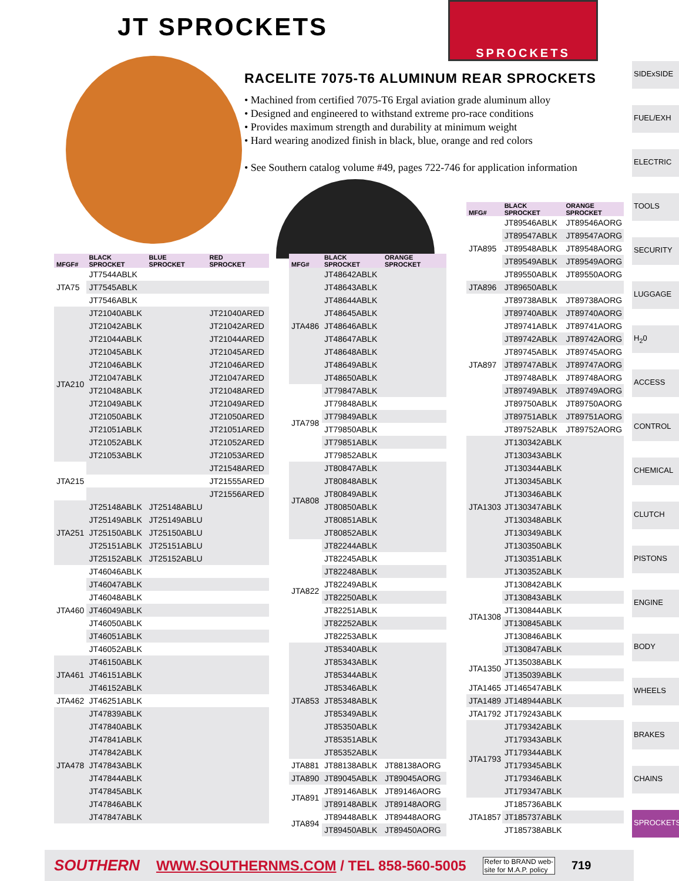JT SPROCKETS
SPROCKETS
RACELITE 7075-T6 ALUMINUM REAR SPROCKETS
• Machined from certified 7075-T6 Ergal aviation grade aluminum alloy
• Designed and engineered to withstand extreme pro-race conditions
• Provides maximum strength and durability at minimum weight
• Hard wearing anodized finish in black, blue, orange and red colors
• See Southern catalog volume #49, pages 722-746 for application information
SIDExSIDE
FUEL/EXH
ELECTRIC
TOOLS
SECURITY
LUGGAGE
H<sub>2</sub>0
ACCESS
CONTROL
CHEMICAL
CLUTCH
PISTONS
ENGINE
BODY
WHEELS
BRAKES
CHAINS
SPROCKETS
| MFGF# | BLACK SPROCKET | BLUE SPROCKET | RED SPROCKET |
| --- | --- | --- | --- |
| JTA75 | JT7544ABLK | | |
| | JT7545ABLK | | |
| | JT7546ABLK | | |
| JTA210 | JT21040ABLK | | JT21040ARED |
| | JT21042ABLK | | JT21042ARED |
| | JT21044ABLK | | JT21044ARED |
| | JT21045ABLK | | JT21045ARED |
| | JT21046ABLK | | JT21046ARED |
| | JT21047ABLK | | JT21047ARED |
| | JT21048ABLK | | JT21048ARED |
| | JT21049ABLK | | JT21049ARED |
| | JT21050ABLK | | JT21050ARED |
| | JT21051ABLK | | JT21051ARED |
| | JT21052ABLK | | JT21052ARED |
| | JT21053ABLK | | JT21053ARED |
| JTA215 | | | JT21548ARED |
| | | | JT21555ARED |
| | | | JT21556ARED |
| JTA251 | JT25148ABLK | JT25148ABLU | |
| | JT25149ABLK | JT25149ABLU | |
| | JT25150ABLK | JT25150ABLU | |
| | JT25151ABLK | JT25151ABLU | |
| | JT25152ABLK | JT25152ABLU | |
| JTA460 | JT46046ABLK | | |
| | JT46047ABLK | | |
| | JT46048ABLK | | |
| | JT46049ABLK | | |
| | JT46050ABLK | | |
| | JT46051ABLK | | |
| | JT46052ABLK | | |
| JTA461 | JT46150ABLK | | |
| | JT46151ABLK | | |
| | JT46152ABLK | | |
| JTA462 | JT46251ABLK | | |
| JTA478 | JT47839ABLK | | |
| | JT47840ABLK | | |
| | JT47841ABLK | | |
| | JT47842ABLK | | |
| | JT47843ABLK | | |
| | JT47844ABLK | | |
| | JT47845ABLK | | |
| | JT47846ABLK | | |
| | JT47847ABLK | | |
| MFG# | BLACK SPROCKET | ORANGE SPROCKET |
| --- | --- | --- |
| JTA486 | JT48642ABLK | |
| | JT48643ABLK | |
| | JT48644ABLK | |
| | JT48645ABLK | |
| | JT48646ABLK | |
| | JT48647ABLK | |
| | JT48648ABLK | |
| | JT48649ABLK | |
| | JT48650ABLK | |
| JTA798 | JT79847ABLK | |
| | JT79848ABLK | |
| | JT79849ABLK | |
| | JT79850ABLK | |
| | JT79851ABLK | |
| | JT79852ABLK | |
| JTA808 | JT80847ABLK | |
| | JT80848ABLK | |
| | JT80849ABLK | |
| | JT80850ABLK | |
| | JT80851ABLK | |
| | JT80852ABLK | |
| JTA822 | JT82244ABLK | |
| | JT82245ABLK | |
| | JT82248ABLK | |
| | JT82249ABLK | |
| | JT82250ABLK | |
| | JT82251ABLK | |
| | JT82252ABLK | |
| | JT82253ABLK | |
| JTA853 | JT85340ABLK | |
| | JT85343ABLK | |
| | JT85344ABLK | |
| | JT85346ABLK | |
| | JT85348ABLK | |
| | JT85349ABLK | |
| | JT85350ABLK | |
| | JT85351ABLK | |
| | JT85352ABLK | |
| JTA881 | JT88138ABLK | JT88138AORG |
| JTA890 | JT89045ABLK | JT89045AORG |
| JTA891 | JT89146ABLK | JT89146AORG |
| | JT89148ABLK | JT89148AORG |
| JTA894 | JT89448ABLK | JT89448AORG |
| | JT89450ABLK | JT89450AORG |
| MFG# | BLACK SPROCKET | ORANGE SPROCKET |
| --- | --- | --- |
| JTA895 | JT89546ABLK | JT89546AORG |
| | JT89547ABLK | JT89547AORG |
| | JT89548ABLK | JT89548AORG |
| | JT89549ABLK | JT89549AORG |
| | JT89550ABLK | JT89550AORG |
| JTA896 | JT89650ABLK | |
| JTA897 | JT89738ABLK | JT89738AORG |
| | JT89740ABLK | JT89740AORG |
| | JT89741ABLK | JT89741AORG |
| | JT89742ABLK | JT89742AORG |
| | JT89745ABLK | JT89745AORG |
| | JT89747ABLK | JT89747AORG |
| | JT89748ABLK | JT89748AORG |
| | JT89749ABLK | JT89749AORG |
| | JT89750ABLK | JT89750AORG |
| | JT89751ABLK | JT89751AORG |
| | JT89752ABLK | JT89752AORG |
| JTA1303 | JT130342ABLK | |
| | JT130343ABLK | |
| | JT130344ABLK | |
| | JT130345ABLK | |
| | JT130346ABLK | |
| | JT130347ABLK | |
| | JT130348ABLK | |
| | JT130349ABLK | |
| | JT130350ABLK | |
| | JT130351ABLK | |
| | JT130352ABLK | |
| JTA1308 | JT130842ABLK | |
| | JT130843ABLK | |
| | JT130844ABLK | |
| | JT130845ABLK | |
| | JT130846ABLK | |
| | JT130847ABLK | |
| JTA1350 | JT135038ABLK | |
| | JT135039ABLK | |
| JTA1465 | JT146547ABLK | |
| JTA1489 | JT148944ABLK | |
| JTA1792 | JT179243ABLK | |
| JTA1793 | JT179342ABLK | |
| | JT179343ABLK | |
| | JT179344ABLK | |
| | JT179345ABLK | |
| | JT179346ABLK | |
| | JT179347ABLK | |
| JTA1857 | JT185736ABLK | |
| | JT185737ABLK | |
| | JT185738ABLK | |
SOUTHERN WWW.SOUTHERNMS.COM / TEL 858-560-5005 Refer to BRAND web-
site for M.A.P. policy 719